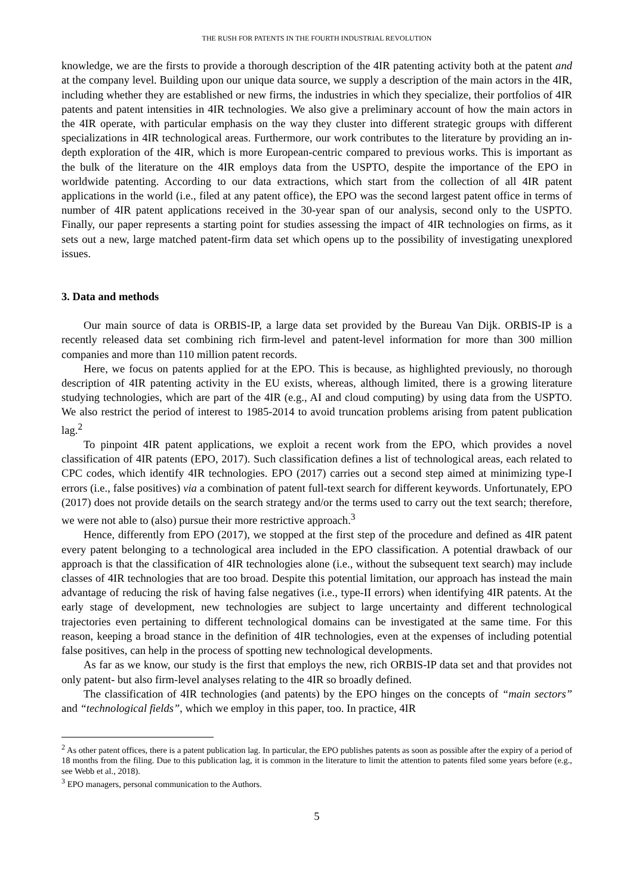THE RUSH FOR PATENTS IN THE FOURTH INDUSTRIAL REVOLUTION
knowledge, we are the firsts to provide a thorough description of the 4IR patenting activity both at the patent and at the company level. Building upon our unique data source, we supply a description of the main actors in the 4IR, including whether they are established or new firms, the industries in which they specialize, their portfolios of 4IR patents and patent intensities in 4IR technologies. We also give a preliminary account of how the main actors in the 4IR operate, with particular emphasis on the way they cluster into different strategic groups with different specializations in 4IR technological areas. Furthermore, our work contributes to the literature by providing an in-depth exploration of the 4IR, which is more European-centric compared to previous works. This is important as the bulk of the literature on the 4IR employs data from the USPTO, despite the importance of the EPO in worldwide patenting. According to our data extractions, which start from the collection of all 4IR patent applications in the world (i.e., filed at any patent office), the EPO was the second largest patent office in terms of number of 4IR patent applications received in the 30-year span of our analysis, second only to the USPTO. Finally, our paper represents a starting point for studies assessing the impact of 4IR technologies on firms, as it sets out a new, large matched patent-firm data set which opens up to the possibility of investigating unexplored issues.
3. Data and methods
Our main source of data is ORBIS-IP, a large data set provided by the Bureau Van Dijk. ORBIS-IP is a recently released data set combining rich firm-level and patent-level information for more than 300 million companies and more than 110 million patent records.
Here, we focus on patents applied for at the EPO. This is because, as highlighted previously, no thorough description of 4IR patenting activity in the EU exists, whereas, although limited, there is a growing literature studying technologies, which are part of the 4IR (e.g., AI and cloud computing) by using data from the USPTO. We also restrict the period of interest to 1985-2014 to avoid truncation problems arising from patent publication lag.<sup>2</sup>
To pinpoint 4IR patent applications, we exploit a recent work from the EPO, which provides a novel classification of 4IR patents (EPO, 2017). Such classification defines a list of technological areas, each related to CPC codes, which identify 4IR technologies. EPO (2017) carries out a second step aimed at minimizing type-I errors (i.e., false positives) via a combination of patent full-text search for different keywords. Unfortunately, EPO (2017) does not provide details on the search strategy and/or the terms used to carry out the text search; therefore, we were not able to (also) pursue their more restrictive approach.<sup>3</sup>
Hence, differently from EPO (2017), we stopped at the first step of the procedure and defined as 4IR patent every patent belonging to a technological area included in the EPO classification. A potential drawback of our approach is that the classification of 4IR technologies alone (i.e., without the subsequent text search) may include classes of 4IR technologies that are too broad. Despite this potential limitation, our approach has instead the main advantage of reducing the risk of having false negatives (i.e., type-II errors) when identifying 4IR patents. At the early stage of development, new technologies are subject to large uncertainty and different technological trajectories even pertaining to different technological domains can be investigated at the same time. For this reason, keeping a broad stance in the definition of 4IR technologies, even at the expenses of including potential false positives, can help in the process of spotting new technological developments.
As far as we know, our study is the first that employs the new, rich ORBIS-IP data set and that provides not only patent- but also firm-level analyses relating to the 4IR so broadly defined.
The classification of 4IR technologies (and patents) by the EPO hinges on the concepts of “main sectors” and “technological fields”, which we employ in this paper, too. In practice, 4IR
<sup>2</sup> As other patent offices, there is a patent publication lag. In particular, the EPO publishes patents as soon as possible after the expiry of a period of 18 months from the filing. Due to this publication lag, it is common in the literature to limit the attention to patents filed some years before (e.g., see Webb et al., 2018).
<sup>3</sup> EPO managers, personal communication to the Authors.
5